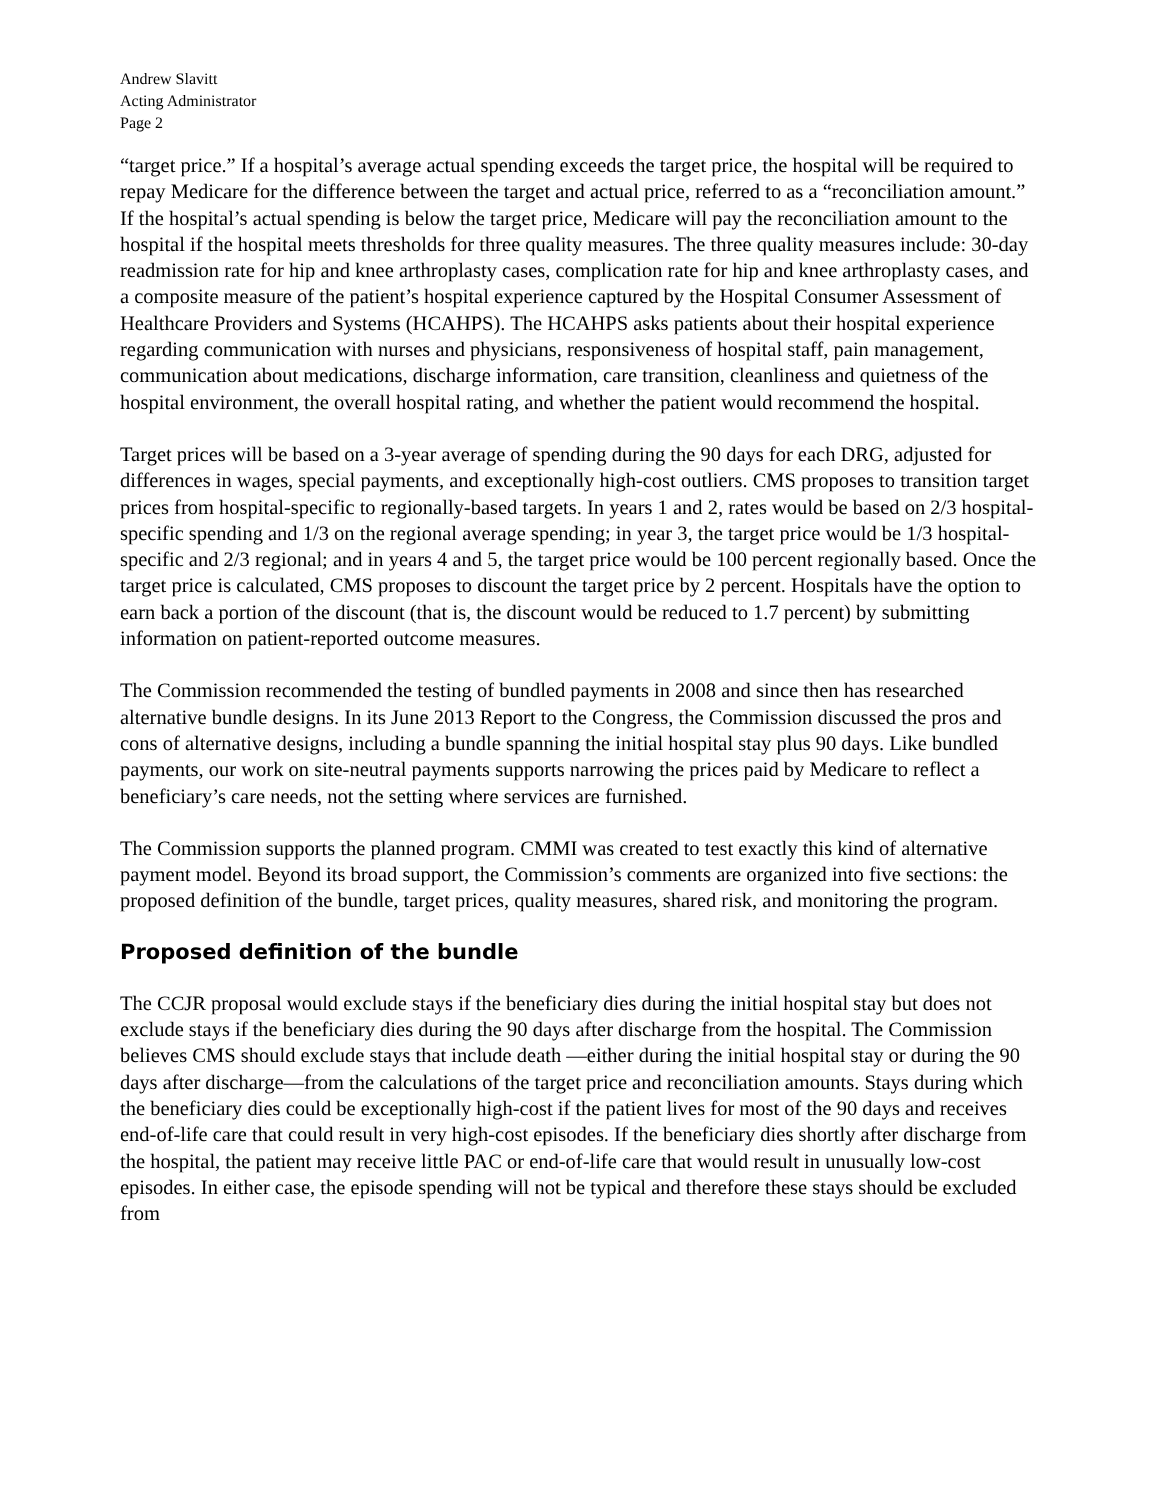Andrew Slavitt
Acting Administrator
Page 2
“target price.” If a hospital’s average actual spending exceeds the target price, the hospital will be required to repay Medicare for the difference between the target and actual price, referred to as a “reconciliation amount.” If the hospital’s actual spending is below the target price, Medicare will pay the reconciliation amount to the hospital if the hospital meets thresholds for three quality measures. The three quality measures include: 30-day readmission rate for hip and knee arthroplasty cases, complication rate for hip and knee arthroplasty cases, and a composite measure of the patient’s hospital experience captured by the Hospital Consumer Assessment of Healthcare Providers and Systems (HCAHPS). The HCAHPS asks patients about their hospital experience regarding communication with nurses and physicians, responsiveness of hospital staff, pain management, communication about medications, discharge information, care transition, cleanliness and quietness of the hospital environment, the overall hospital rating, and whether the patient would recommend the hospital.
Target prices will be based on a 3-year average of spending during the 90 days for each DRG, adjusted for differences in wages, special payments, and exceptionally high-cost outliers. CMS proposes to transition target prices from hospital-specific to regionally-based targets. In years 1 and 2, rates would be based on 2/3 hospital-specific spending and 1/3 on the regional average spending; in year 3, the target price would be 1/3 hospital-specific and 2/3 regional; and in years 4 and 5, the target price would be 100 percent regionally based. Once the target price is calculated, CMS proposes to discount the target price by 2 percent. Hospitals have the option to earn back a portion of the discount (that is, the discount would be reduced to 1.7 percent) by submitting information on patient-reported outcome measures.
The Commission recommended the testing of bundled payments in 2008 and since then has researched alternative bundle designs. In its June 2013 Report to the Congress, the Commission discussed the pros and cons of alternative designs, including a bundle spanning the initial hospital stay plus 90 days. Like bundled payments, our work on site-neutral payments supports narrowing the prices paid by Medicare to reflect a beneficiary’s care needs, not the setting where services are furnished.
The Commission supports the planned program. CMMI was created to test exactly this kind of alternative payment model. Beyond its broad support, the Commission’s comments are organized into five sections: the proposed definition of the bundle, target prices, quality measures, shared risk, and monitoring the program.
Proposed definition of the bundle
The CCJR proposal would exclude stays if the beneficiary dies during the initial hospital stay but does not exclude stays if the beneficiary dies during the 90 days after discharge from the hospital. The Commission believes CMS should exclude stays that include death —either during the initial hospital stay or during the 90 days after discharge—from the calculations of the target price and reconciliation amounts. Stays during which the beneficiary dies could be exceptionally high-cost if the patient lives for most of the 90 days and receives end-of-life care that could result in very high-cost episodes. If the beneficiary dies shortly after discharge from the hospital, the patient may receive little PAC or end-of-life care that would result in unusually low-cost episodes. In either case, the episode spending will not be typical and therefore these stays should be excluded from